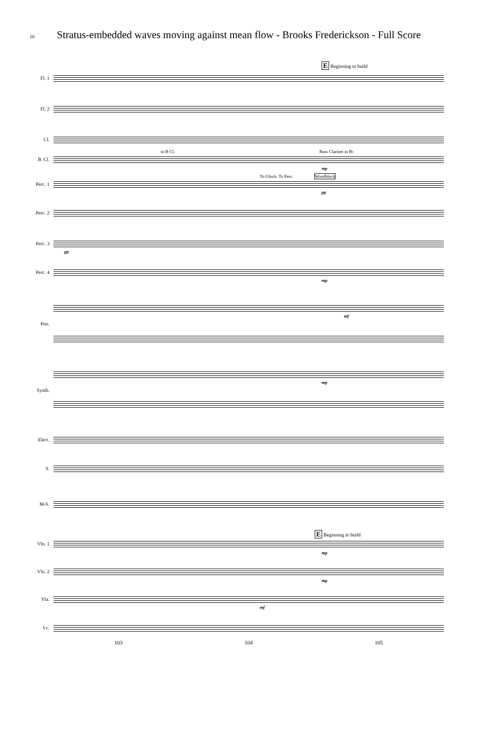16 Stratus-embedded waves moving against mean flow - Brooks Frederickson - Full Score
E Beginning to build
Fl. 1
Fl. 2
Cl.
to B Cl. Bass Clarinet in B♭
B. Cl.
mp
To Glock. To Perc. Woodblock
Perc. 1
pp
Perc. 2
Perc. 3
pp
Perc. 4
mp
mf
Pno.
mp
Synth.
Elect.
S.
M-S.
E Beginning to build
Vln. 1
mp
Vln. 2
mp
Vla.
mf
Vc.
103 104 105